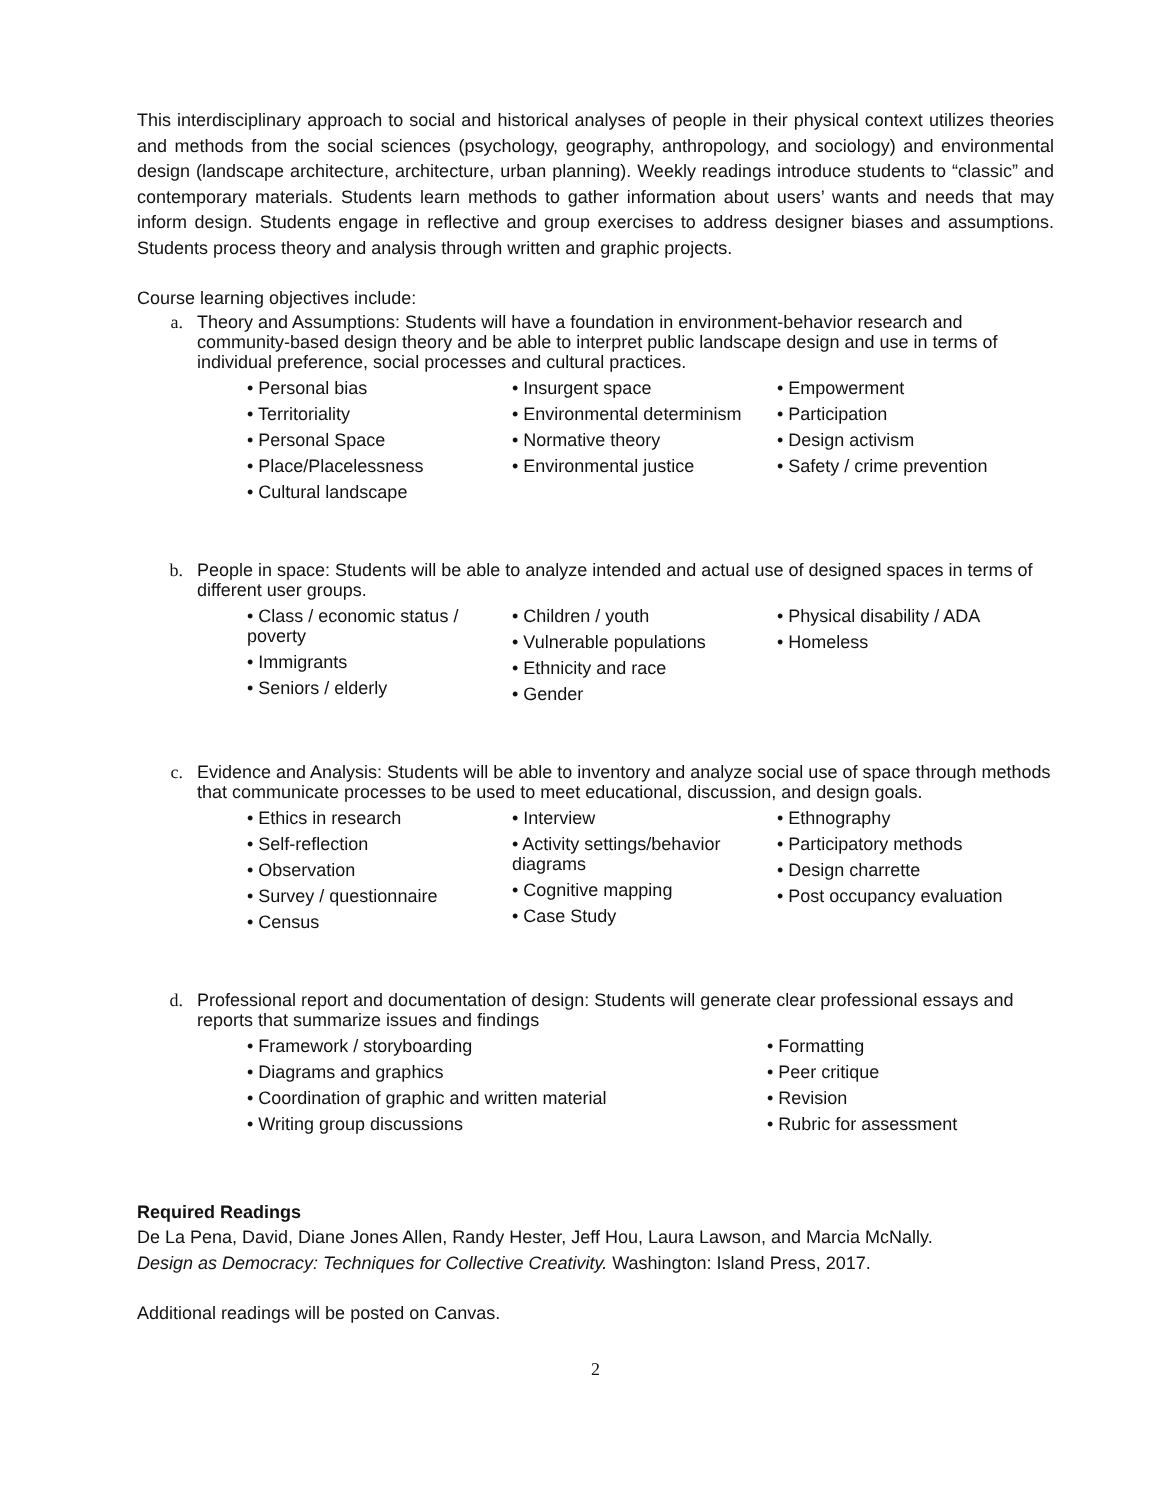This interdisciplinary approach to social and historical analyses of people in their physical context utilizes theories and methods from the social sciences (psychology, geography, anthropology, and sociology) and environmental design (landscape architecture, architecture, urban planning). Weekly readings introduce students to “classic” and contemporary materials. Students learn methods to gather information about users’ wants and needs that may inform design. Students engage in reflective and group exercises to address designer biases and assumptions. Students process theory and analysis through written and graphic projects.
Course learning objectives include:
a. Theory and Assumptions: Students will have a foundation in environment-behavior research and community-based design theory and be able to interpret public landscape design and use in terms of individual preference, social processes and cultural practices.
• Personal bias
• Territoriality
• Personal Space
• Place/Placelessness
• Cultural landscape
• Insurgent space
• Environmental determinism
• Normative theory
• Environmental justice
• Empowerment
• Participation
• Design activism
• Safety / crime prevention
b. People in space: Students will be able to analyze intended and actual use of designed spaces in terms of different user groups.
• Class / economic status / poverty
• Immigrants
• Seniors / elderly
• Children / youth
• Vulnerable populations
• Ethnicity and race
• Gender
• Physical disability / ADA
• Homeless
c. Evidence and Analysis: Students will be able to inventory and analyze social use of space through methods that communicate processes to be used to meet educational, discussion, and design goals.
• Ethics in research
• Self-reflection
• Observation
• Survey / questionnaire
• Census
• Interview
• Activity settings/behavior diagrams
• Cognitive mapping
• Case Study
• Ethnography
• Participatory methods
• Design charrette
• Post occupancy evaluation
d. Professional report and documentation of design: Students will generate clear professional essays and reports that summarize issues and findings
• Framework / storyboarding
• Diagrams and graphics
• Coordination of graphic and written material
• Writing group discussions
• Formatting
• Peer critique
• Revision
• Rubric for assessment
Required Readings
De La Pena, David, Diane Jones Allen, Randy Hester, Jeff Hou, Laura Lawson, and Marcia McNally.
Design as Democracy: Techniques for Collective Creativity. Washington: Island Press, 2017.
Additional readings will be posted on Canvas.
2